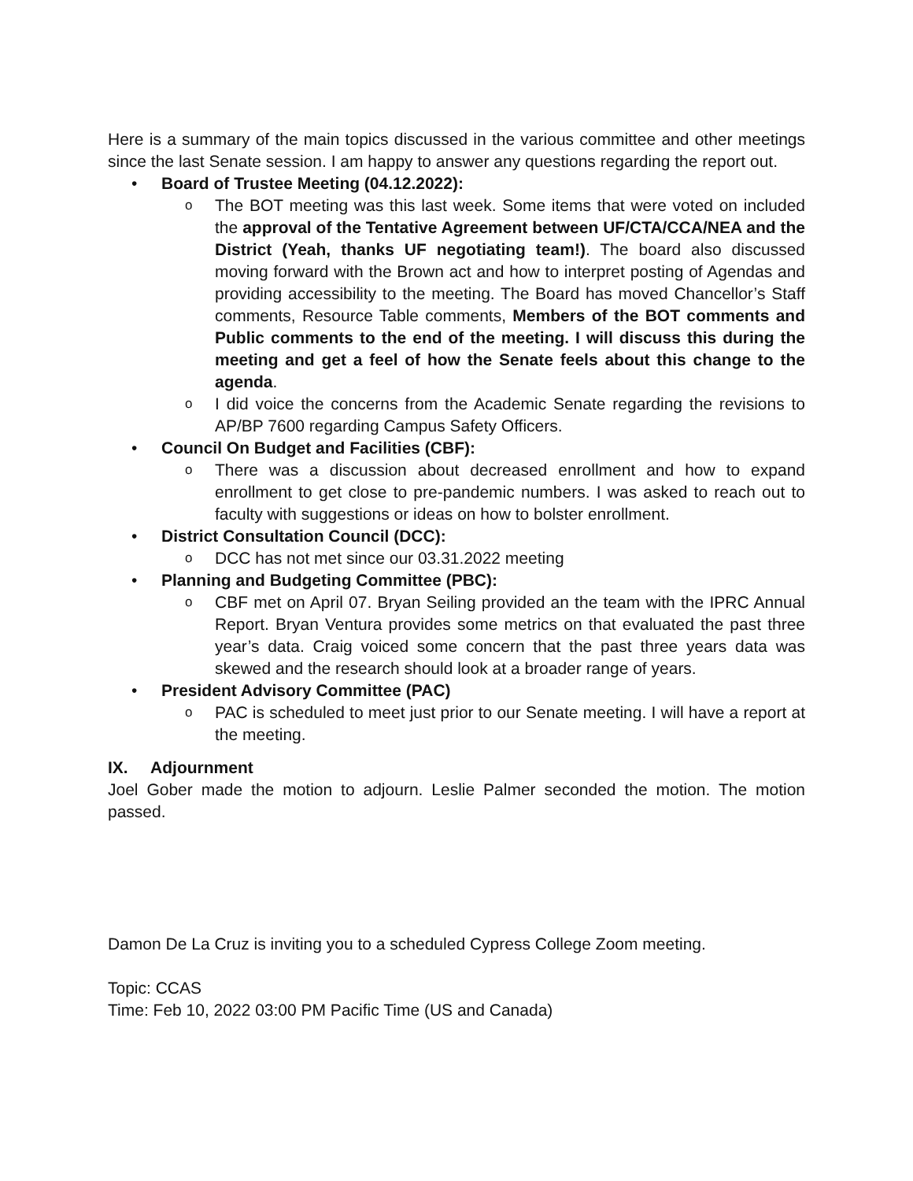Here is a summary of the main topics discussed in the various committee and other meetings since the last Senate session. I am happy to answer any questions regarding the report out.
• Board of Trustee Meeting (04.12.2022):
o The BOT meeting was this last week. Some items that were voted on included the approval of the Tentative Agreement between UF/CTA/CCA/NEA and the District (Yeah, thanks UF negotiating team!). The board also discussed moving forward with the Brown act and how to interpret posting of Agendas and providing accessibility to the meeting. The Board has moved Chancellor’s Staff comments, Resource Table comments, Members of the BOT comments and Public comments to the end of the meeting. I will discuss this during the meeting and get a feel of how the Senate feels about this change to the agenda.
o I did voice the concerns from the Academic Senate regarding the revisions to AP/BP 7600 regarding Campus Safety Officers.
• Council On Budget and Facilities (CBF):
o There was a discussion about decreased enrollment and how to expand enrollment to get close to pre-pandemic numbers. I was asked to reach out to faculty with suggestions or ideas on how to bolster enrollment.
• District Consultation Council (DCC):
o DCC has not met since our 03.31.2022 meeting
• Planning and Budgeting Committee (PBC):
o CBF met on April 07. Bryan Seiling provided an the team with the IPRC Annual Report. Bryan Ventura provides some metrics on that evaluated the past three year’s data. Craig voiced some concern that the past three years data was skewed and the research should look at a broader range of years.
• President Advisory Committee (PAC)
o PAC is scheduled to meet just prior to our Senate meeting. I will have a report at the meeting.
IX. Adjournment
Joel Gober made the motion to adjourn. Leslie Palmer seconded the motion. The motion passed.
Damon De La Cruz is inviting you to a scheduled Cypress College Zoom meeting.
Topic: CCAS
Time: Feb 10, 2022 03:00 PM Pacific Time (US and Canada)